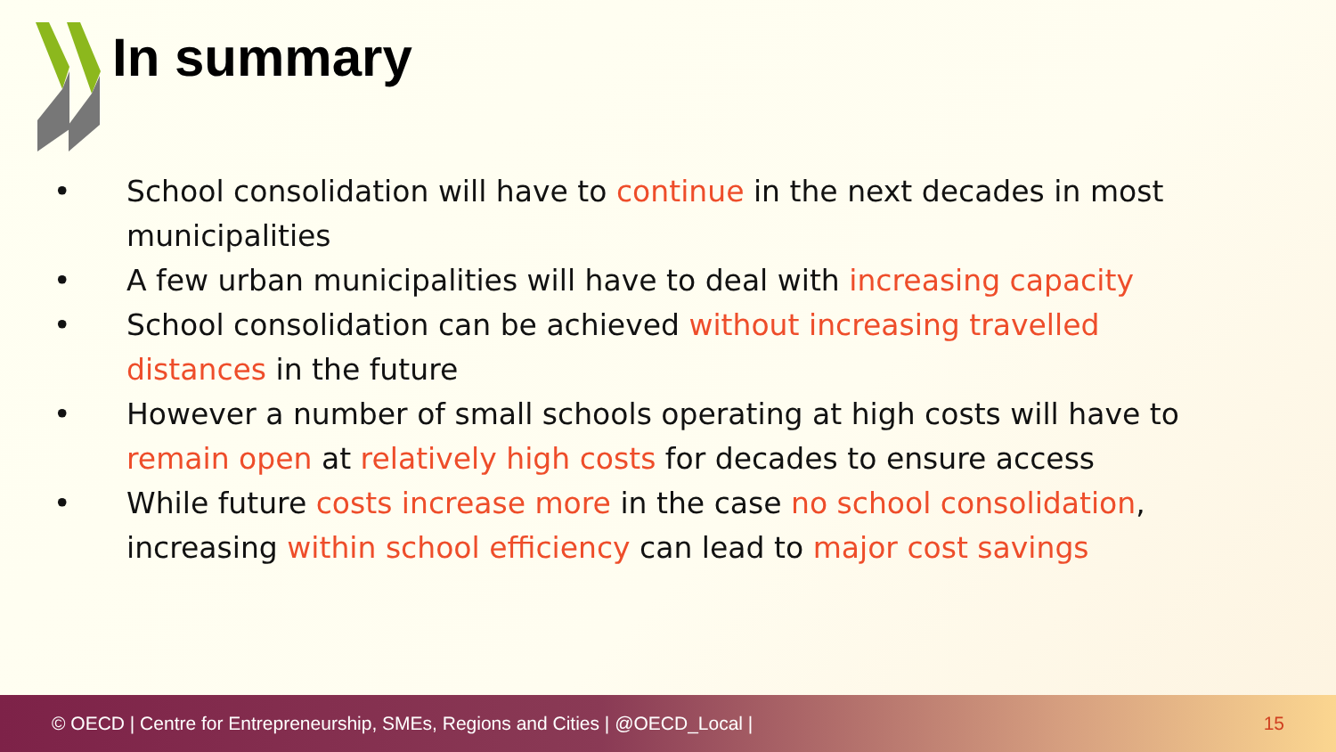In summary
• School consolidation will have to continue in the next decades in most municipalities
• A few urban municipalities will have to deal with increasing capacity
• School consolidation can be achieved without increasing travelled distances in the future
• However a number of small schools operating at high costs will have to remain open at relatively high costs for decades to ensure access
• While future costs increase more in the case no school consolidation, increasing within school efficiency can lead to major cost savings
© OECD | Centre for Entrepreneurship, SMEs, Regions and Cities | @OECD_Local | 15